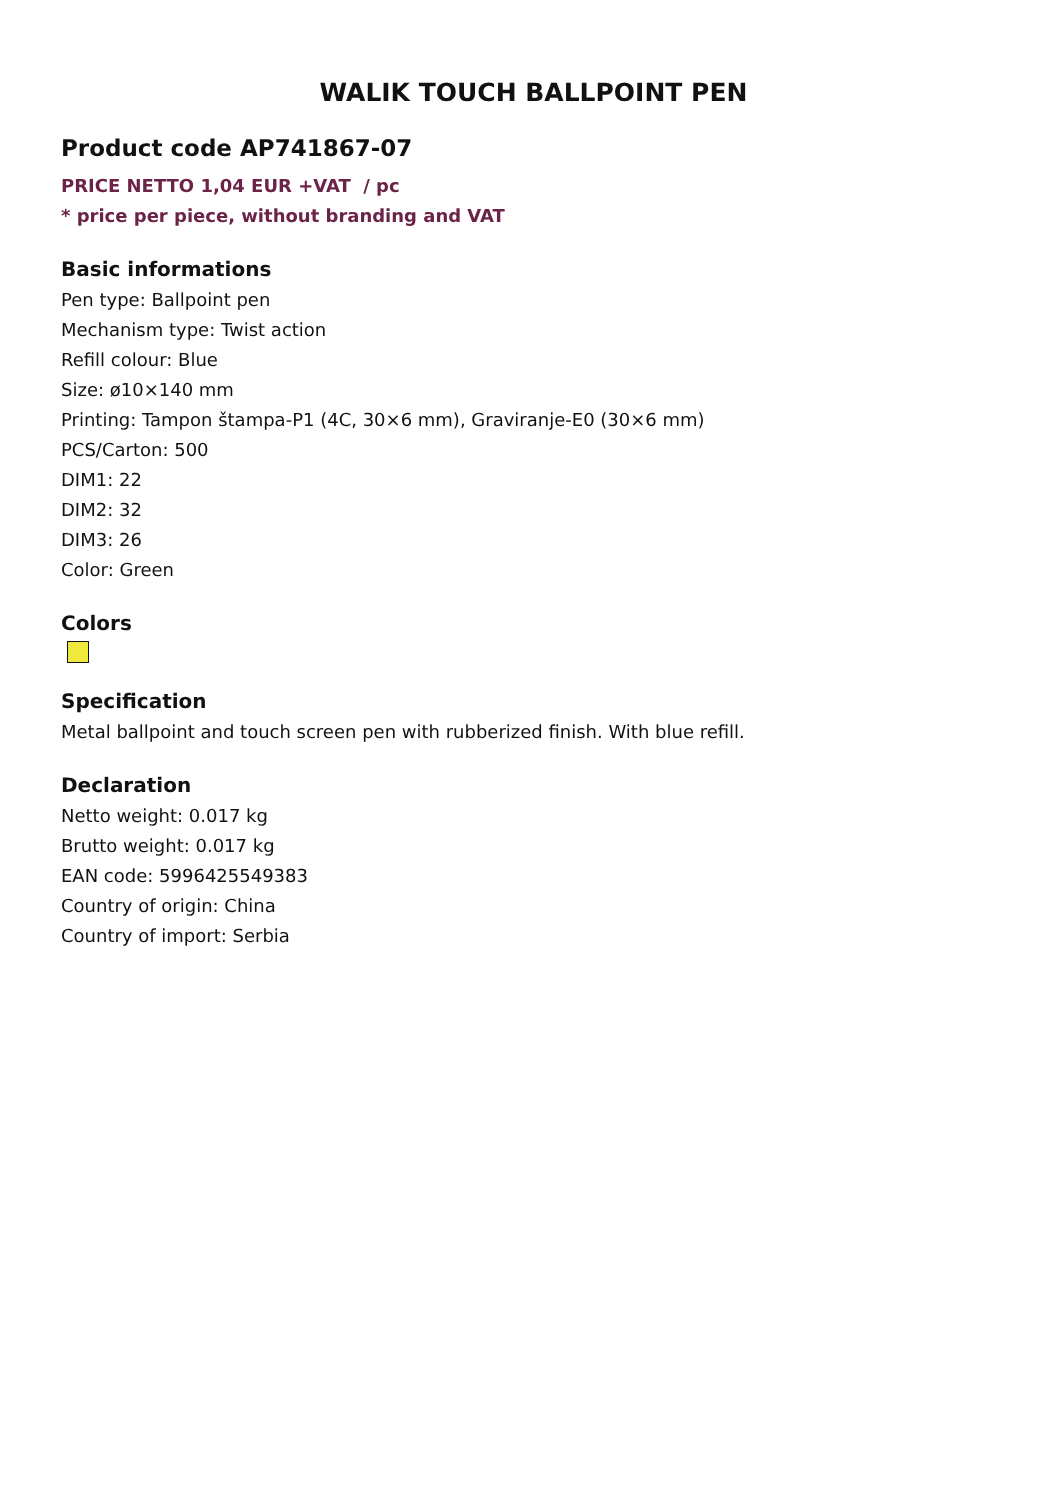WALIK TOUCH BALLPOINT PEN
Product code AP741867-07
PRICE NETTO 1,04 EUR +VAT / pc
* price per piece, without branding and VAT
Basic informations
Pen type: Ballpoint pen
Mechanism type: Twist action
Refill colour: Blue
Size: ø10×140 mm
Printing: Tampon štampa-P1 (4C, 30×6 mm), Graviranje-E0 (30×6 mm)
PCS/Carton: 500
DIM1: 22
DIM2: 32
DIM3: 26
Color: Green
Colors
Specification
Metal ballpoint and touch screen pen with rubberized finish. With blue refill.
Declaration
Netto weight: 0.017 kg
Brutto weight: 0.017 kg
EAN code: 5996425549383
Country of origin: China
Country of import: Serbia